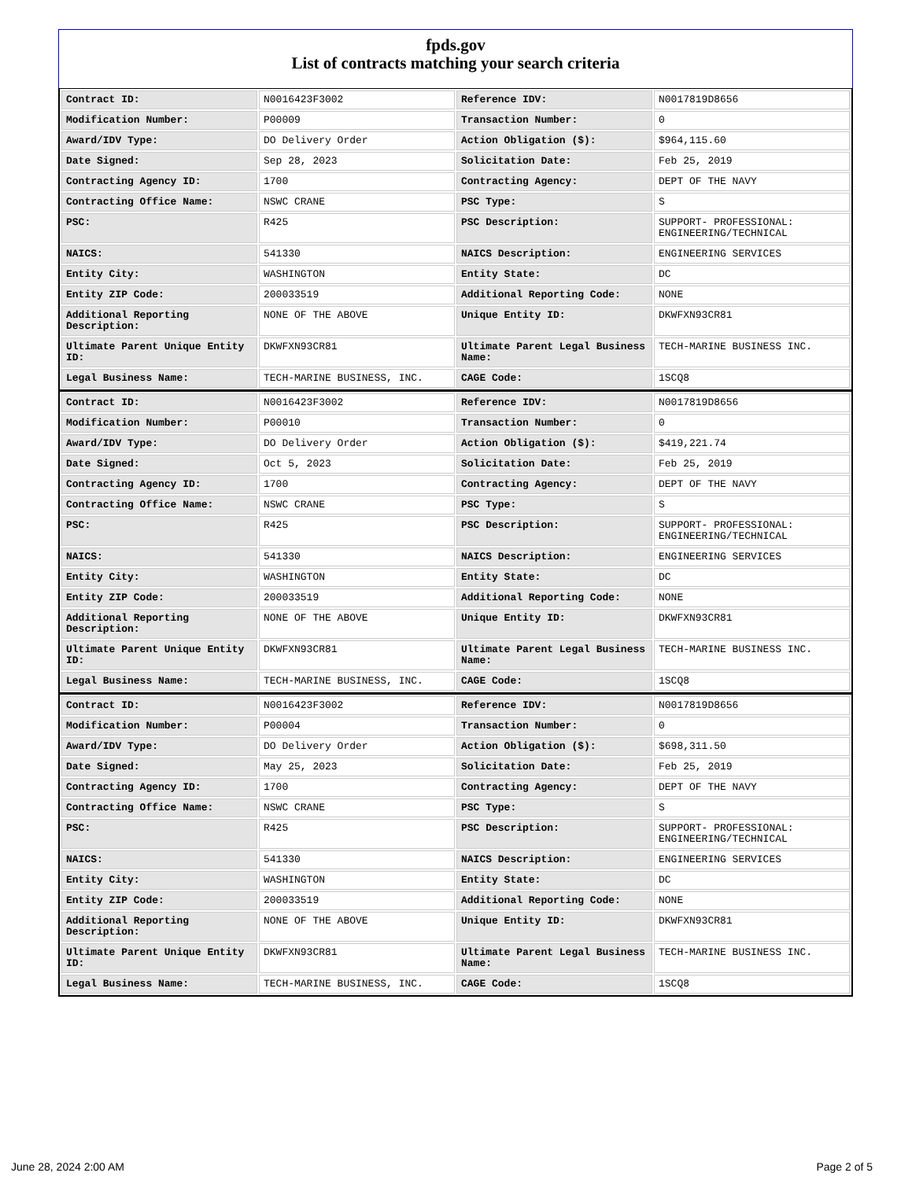fpds.gov
List of contracts matching your search criteria
| Contract ID: | N0016423F3002 | Reference IDV: | N0017819D8656 |
| Modification Number: | P00009 | Transaction Number: | 0 |
| Award/IDV Type: | DO Delivery Order | Action Obligation ($): | $964,115.60 |
| Date Signed: | Sep 28, 2023 | Solicitation Date: | Feb 25, 2019 |
| Contracting Agency ID: | 1700 | Contracting Agency: | DEPT OF THE NAVY |
| Contracting Office Name: | NSWC CRANE | PSC Type: | S |
| PSC: | R425 | PSC Description: | SUPPORT- PROFESSIONAL: ENGINEERING/TECHNICAL |
| NAICS: | 541330 | NAICS Description: | ENGINEERING SERVICES |
| Entity City: | WASHINGTON | Entity State: | DC |
| Entity ZIP Code: | 200033519 | Additional Reporting Code: | NONE |
| Additional Reporting Description: | NONE OF THE ABOVE | Unique Entity ID: | DKWFXN93CR81 |
| Ultimate Parent Unique Entity ID: | DKWFXN93CR81 | Ultimate Parent Legal Business Name: | TECH-MARINE BUSINESS INC. |
| Legal Business Name: | TECH-MARINE BUSINESS, INC. | CAGE Code: | 1SCQ8 |
| Contract ID: | N0016423F3002 | Reference IDV: | N0017819D8656 |
| Modification Number: | P00010 | Transaction Number: | 0 |
| Award/IDV Type: | DO Delivery Order | Action Obligation ($): | $419,221.74 |
| Date Signed: | Oct 5, 2023 | Solicitation Date: | Feb 25, 2019 |
| Contracting Agency ID: | 1700 | Contracting Agency: | DEPT OF THE NAVY |
| Contracting Office Name: | NSWC CRANE | PSC Type: | S |
| PSC: | R425 | PSC Description: | SUPPORT- PROFESSIONAL: ENGINEERING/TECHNICAL |
| NAICS: | 541330 | NAICS Description: | ENGINEERING SERVICES |
| Entity City: | WASHINGTON | Entity State: | DC |
| Entity ZIP Code: | 200033519 | Additional Reporting Code: | NONE |
| Additional Reporting Description: | NONE OF THE ABOVE | Unique Entity ID: | DKWFXN93CR81 |
| Ultimate Parent Unique Entity ID: | DKWFXN93CR81 | Ultimate Parent Legal Business Name: | TECH-MARINE BUSINESS INC. |
| Legal Business Name: | TECH-MARINE BUSINESS, INC. | CAGE Code: | 1SCQ8 |
| Contract ID: | N0016423F3002 | Reference IDV: | N0017819D8656 |
| Modification Number: | P00004 | Transaction Number: | 0 |
| Award/IDV Type: | DO Delivery Order | Action Obligation ($): | $698,311.50 |
| Date Signed: | May 25, 2023 | Solicitation Date: | Feb 25, 2019 |
| Contracting Agency ID: | 1700 | Contracting Agency: | DEPT OF THE NAVY |
| Contracting Office Name: | NSWC CRANE | PSC Type: | S |
| PSC: | R425 | PSC Description: | SUPPORT- PROFESSIONAL: ENGINEERING/TECHNICAL |
| NAICS: | 541330 | NAICS Description: | ENGINEERING SERVICES |
| Entity City: | WASHINGTON | Entity State: | DC |
| Entity ZIP Code: | 200033519 | Additional Reporting Code: | NONE |
| Additional Reporting Description: | NONE OF THE ABOVE | Unique Entity ID: | DKWFXN93CR81 |
| Ultimate Parent Unique Entity ID: | DKWFXN93CR81 | Ultimate Parent Legal Business Name: | TECH-MARINE BUSINESS INC. |
| Legal Business Name: | TECH-MARINE BUSINESS, INC. | CAGE Code: | 1SCQ8 |
June 28, 2024 2:00 AM Page 2 of 5